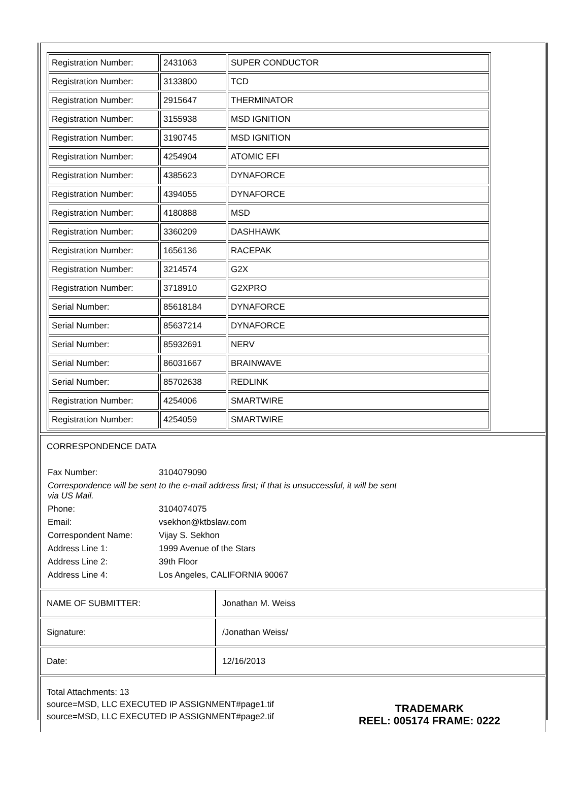| Registration Number: | 2431063 | SUPER CONDUCTOR |
| Registration Number: | 3133800 | TCD |
| Registration Number: | 2915647 | THERMINATOR |
| Registration Number: | 3155938 | MSD IGNITION |
| Registration Number: | 3190745 | MSD IGNITION |
| Registration Number: | 4254904 | ATOMIC EFI |
| Registration Number: | 4385623 | DYNAFORCE |
| Registration Number: | 4394055 | DYNAFORCE |
| Registration Number: | 4180888 | MSD |
| Registration Number: | 3360209 | DASHHAWK |
| Registration Number: | 1656136 | RACEPAK |
| Registration Number: | 3214574 | G2X |
| Registration Number: | 3718910 | G2XPRO |
| Serial Number: | 85618184 | DYNAFORCE |
| Serial Number: | 85637214 | DYNAFORCE |
| Serial Number: | 85932691 | NERV |
| Serial Number: | 86031667 | BRAINWAVE |
| Serial Number: | 85702638 | REDLINK |
| Registration Number: | 4254006 | SMARTWIRE |
| Registration Number: | 4254059 | SMARTWIRE |
CORRESPONDENCE DATA
| Fax Number: | 3104079090 |
| Correspondence will be sent to the e-mail address first; if that is unsuccessful, it will be sent via US Mail. | |
| Phone: | 3104074075 |
| Email: | vsekhon@ktbslaw.com |
| Correspondent Name: | Vijay S. Sekhon |
| Address Line 1: | 1999 Avenue of the Stars |
| Address Line 2: | 39th Floor |
| Address Line 4: | Los Angeles, CALIFORNIA 90067 |
| NAME OF SUBMITTER: | Jonathan M. Weiss |
| Signature: | /Jonathan Weiss/ |
| Date: | 12/16/2013 |
Total Attachments: 13
source=MSD, LLC EXECUTED IP ASSIGNMENT#page1.tif
source=MSD, LLC EXECUTED IP ASSIGNMENT#page2.tif
TRADEMARK
REEL: 005174 FRAME: 0222